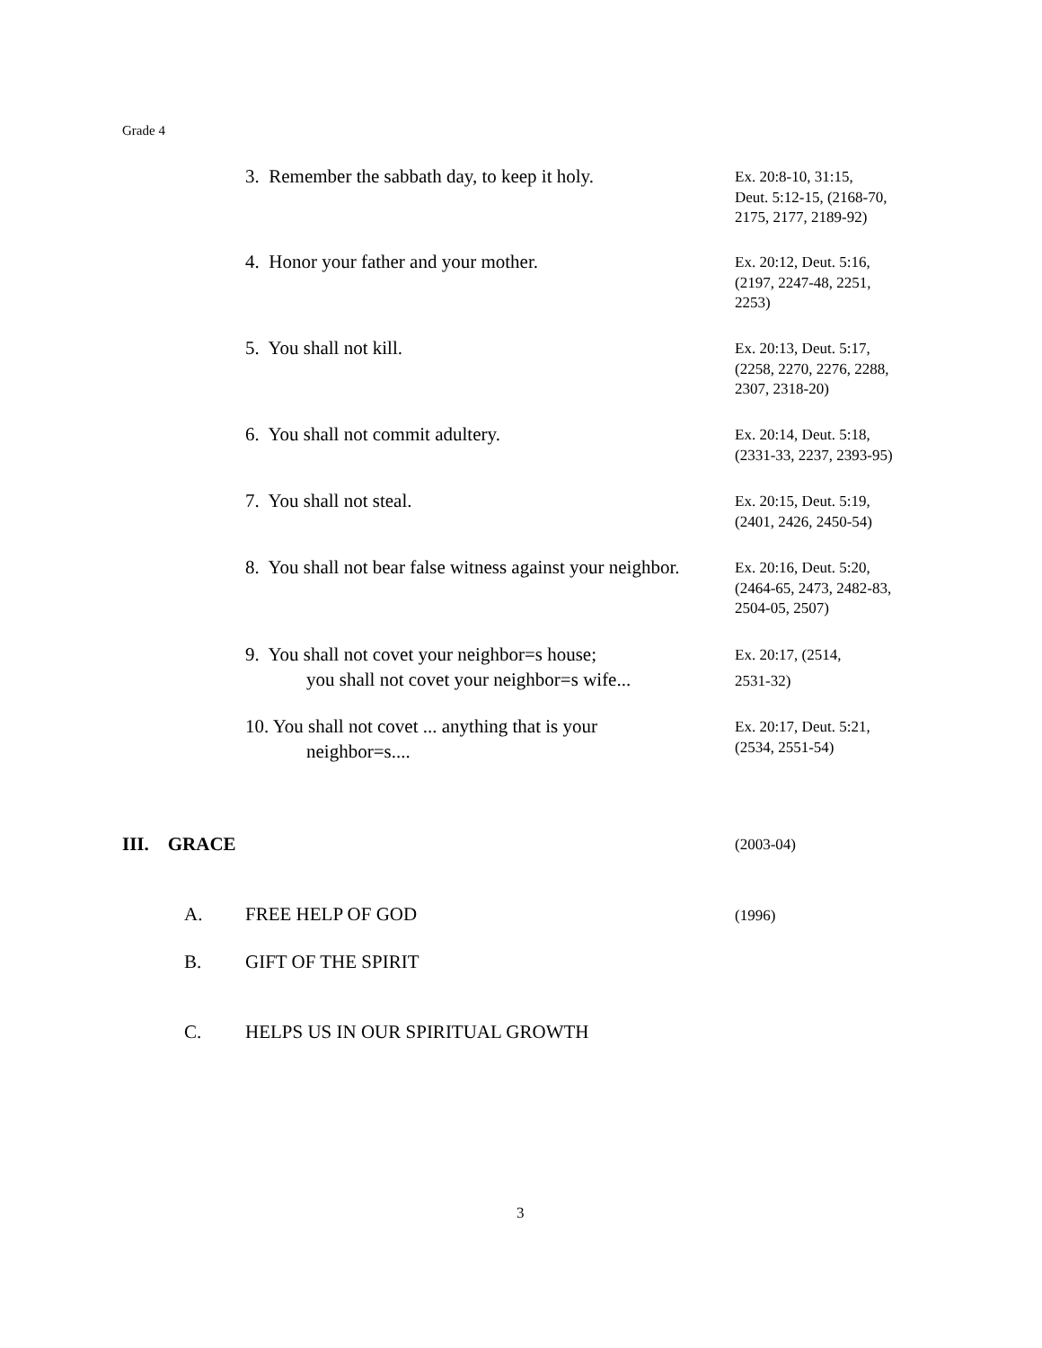Grade 4
3. Remember the sabbath day, to keep it holy.
Ex. 20:8-10, 31:15,
Deut. 5:12-15, (2168-70,
2175, 2177, 2189-92)
4. Honor your father and your mother.
Ex. 20:12, Deut. 5:16,
(2197, 2247-48, 2251,
2253)
5. You shall not kill.
Ex. 20:13, Deut. 5:17,
(2258, 2270, 2276, 2288,
2307, 2318-20)
6. You shall not commit adultery.
Ex. 20:14, Deut. 5:18,
(2331-33, 2237, 2393-95)
7. You shall not steal.
Ex. 20:15, Deut. 5:19,
(2401, 2426, 2450-54)
8. You shall not bear false witness against your neighbor.
Ex. 20:16, Deut. 5:20,
(2464-65, 2473, 2482-83,
2504-05, 2507)
9. You shall not covet your neighbor=s house;
you shall not covet your neighbor=s wife...
Ex. 20:17, (2514,
2531-32)
10. You shall not covet ... anything that is your
neighbor=s....
Ex. 20:17, Deut. 5:21,
(2534, 2551-54)
III. GRACE (2003-04)
A. FREE HELP OF GOD (1996)
B. GIFT OF THE SPIRIT
C.
HELPS US IN OUR SPIRITUAL GROWTH
3